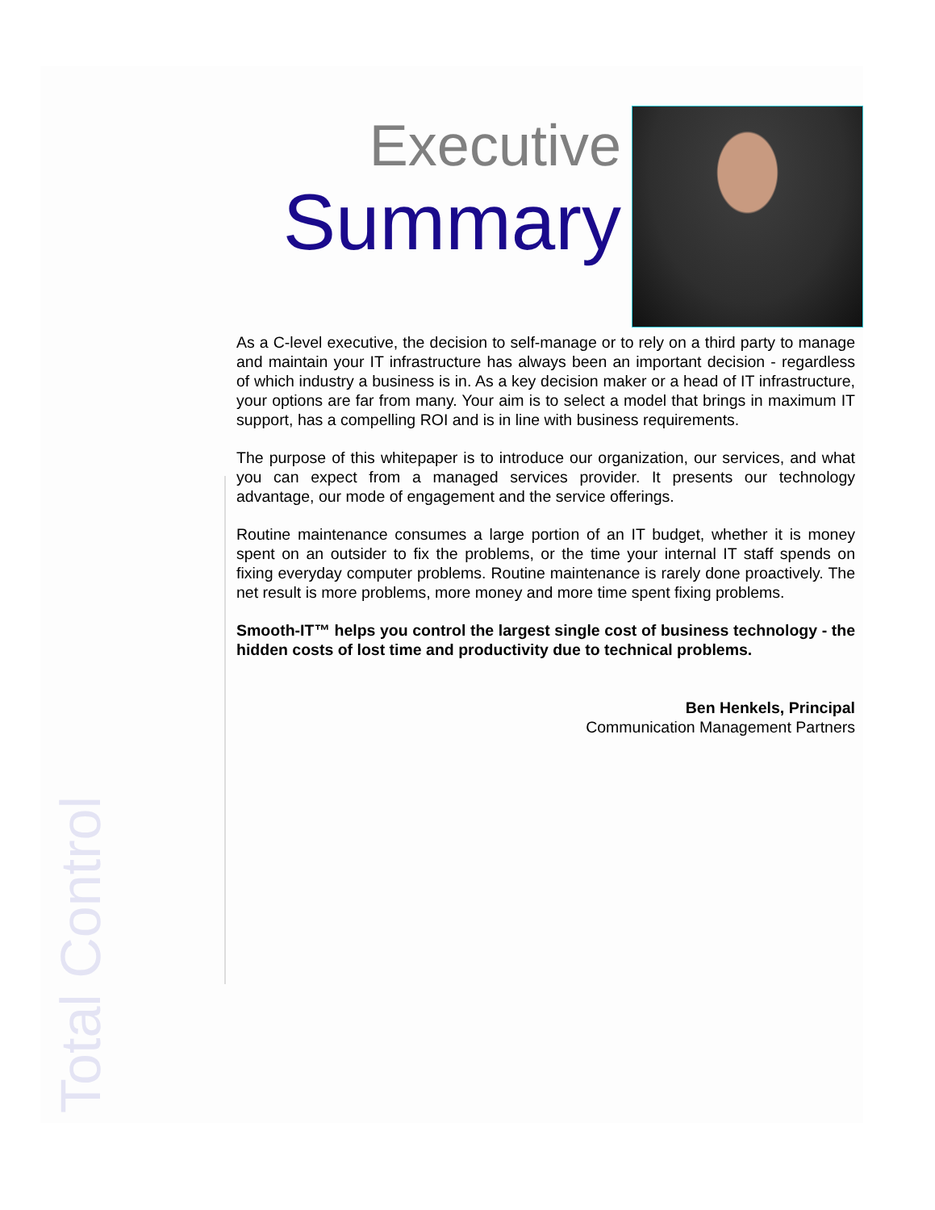Total Control
Executive
Summary
As a C-level executive, the decision to self-manage or to rely on a third party to manage and maintain your IT infrastructure has always been an important decision - regardless of which industry a business is in. As a key decision maker or a head of IT infrastructure, your options are far from many. Your aim is to select a model that brings in maximum IT support, has a compelling ROI and is in line with business requirements.
The purpose of this whitepaper is to introduce our organization, our services, and what you can expect from a managed services provider. It presents our technology advantage, our mode of engagement and the service offerings.
Routine maintenance consumes a large portion of an IT budget, whether it is money spent on an outsider to fix the problems, or the time your internal IT staff spends on fixing everyday computer problems. Routine maintenance is rarely done proactively. The net result is more problems, more money and more time spent fixing problems.
Smooth-IT™ helps you control the largest single cost of business technology - the hidden costs of lost time and productivity due to technical problems.
Ben Henkels, Principal
Communication Management Partners